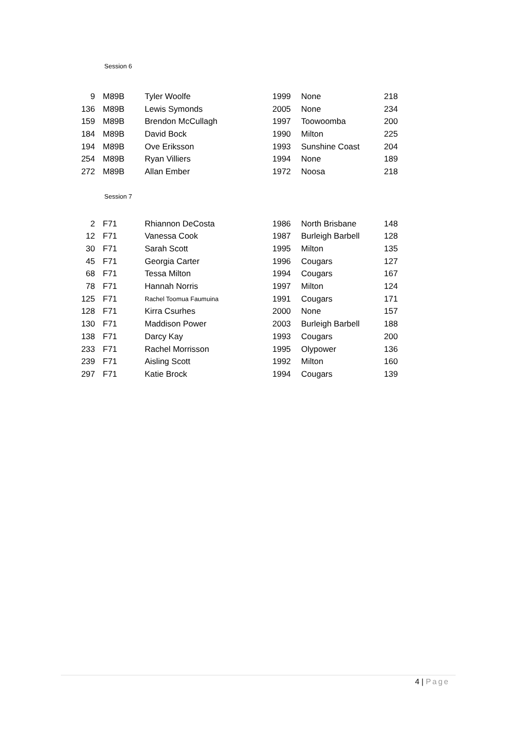Session 6
| 9 | M89B | Tyler Woolfe | 1999 | None | 218 |
| 136 | M89B | Lewis Symonds | 2005 | None | 234 |
| 159 | M89B | Brendon McCullagh | 1997 | Toowoomba | 200 |
| 184 | M89B | David Bock | 1990 | Milton | 225 |
| 194 | M89B | Ove Eriksson | 1993 | Sunshine Coast | 204 |
| 254 | M89B | Ryan Villiers | 1994 | None | 189 |
| 272 | M89B | Allan Ember | 1972 | Noosa | 218 |
Session 7
| 2 | F71 | Rhiannon DeCosta | 1986 | North Brisbane | 148 |
| 12 | F71 | Vanessa Cook | 1987 | Burleigh Barbell | 128 |
| 30 | F71 | Sarah Scott | 1995 | Milton | 135 |
| 45 | F71 | Georgia Carter | 1996 | Cougars | 127 |
| 68 | F71 | Tessa Milton | 1994 | Cougars | 167 |
| 78 | F71 | Hannah Norris | 1997 | Milton | 124 |
| 125 | F71 | Rachel Toomua Faumuina | 1991 | Cougars | 171 |
| 128 | F71 | Kirra Csurhes | 2000 | None | 157 |
| 130 | F71 | Maddison Power | 2003 | Burleigh Barbell | 188 |
| 138 | F71 | Darcy Kay | 1993 | Cougars | 200 |
| 233 | F71 | Rachel Morrisson | 1995 | Olypower | 136 |
| 239 | F71 | Aisling Scott | 1992 | Milton | 160 |
| 297 | F71 | Katie Brock | 1994 | Cougars | 139 |
4 | Page